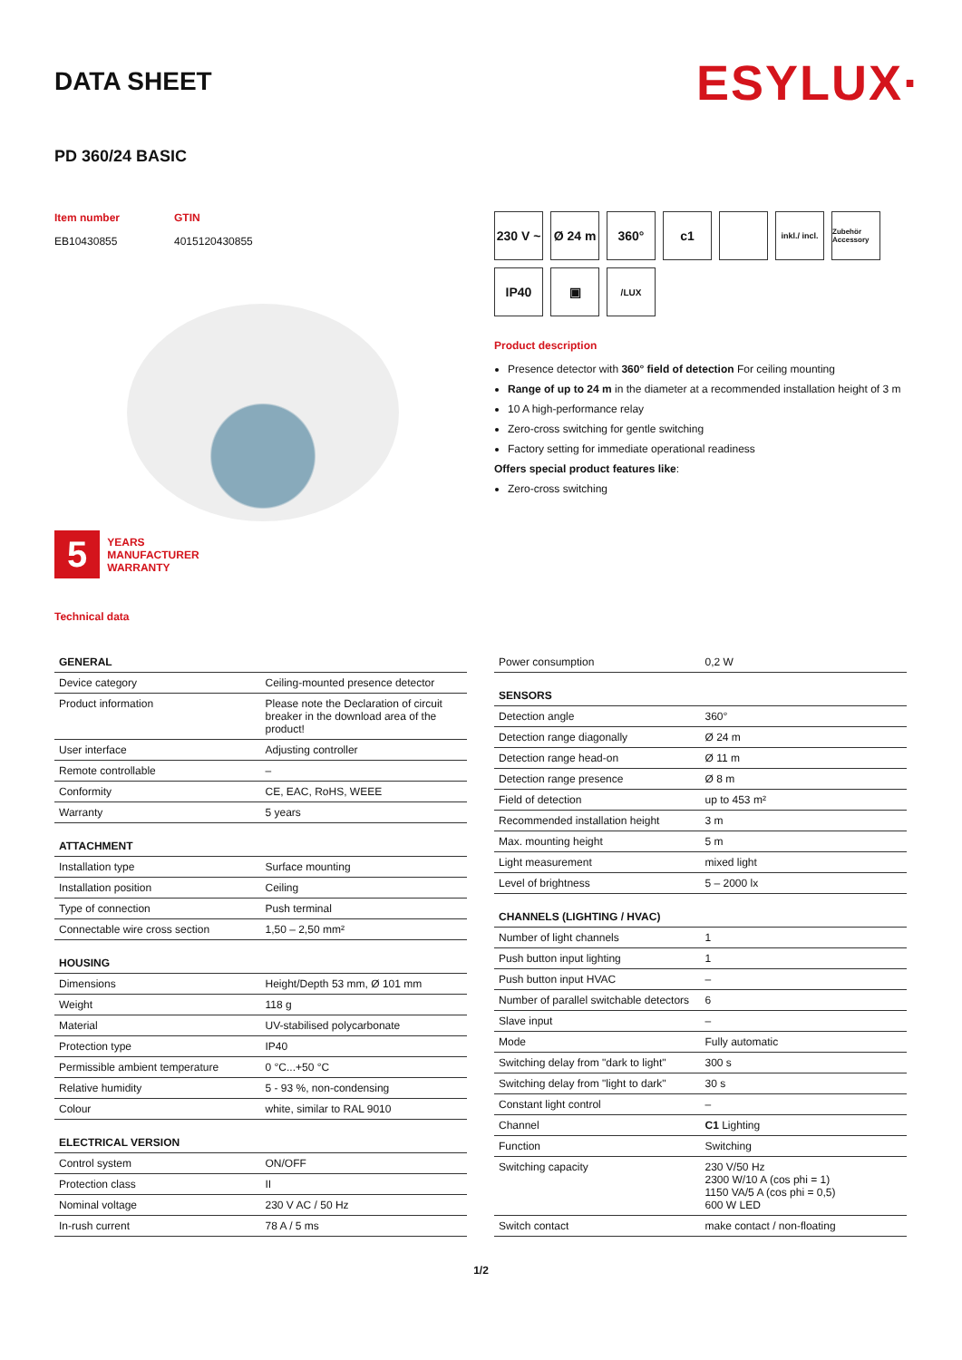DATA SHEET
ESYLUX·
PD 360/24 BASIC
Item number
EB10430855
GTIN
4015120430855
5
YEARS
MANUFACTURER
WARRANTY
Technical data
230 V ~
Ø 24 m
360°
c1
inkl./ incl.
Zubehör Accessory
IP40
▣
/LUX
Product description
Presence detector with 360° field of detection For ceiling mounting
Range of up to 24 m in the diameter at a recommended installation height of 3 m
10 A high-performance relay
Zero-cross switching for gentle switching
Factory setting for immediate operational readiness
Offers special product features like:
Zero-cross switching
| GENERAL | |
| --- | --- |
| Device category | Ceiling-mounted presence detector |
| Product information | Please note the Declaration of circuit breaker in the download area of the product! |
| User interface | Adjusting controller |
| Remote controllable | – |
| Conformity | CE, EAC, RoHS, WEEE |
| Warranty | 5 years |
| ATTACHMENT | |
| Installation type | Surface mounting |
| Installation position | Ceiling |
| Type of connection | Push terminal |
| Connectable wire cross section | 1,50 – 2,50 mm² |
| HOUSING | |
| Dimensions | Height/Depth 53 mm, Ø 101 mm |
| Weight | 118 g |
| Material | UV-stabilised polycarbonate |
| Protection type | IP40 |
| Permissible ambient temperature | 0 °C...+50 °C |
| Relative humidity | 5 - 93 %, non-condensing |
| Colour | white, similar to RAL 9010 |
| ELECTRICAL VERSION | |
| Control system | ON/OFF |
| Protection class | II |
| Nominal voltage | 230 V AC / 50 Hz |
| In-rush current | 78 A / 5 ms |
| Power consumption | 0,2 W |
| SENSORS | |
| Detection angle | 360° |
| Detection range diagonally | Ø 24 m |
| Detection range head-on | Ø 11 m |
| Detection range presence | Ø 8 m |
| Field of detection | up to 453 m² |
| Recommended installation height | 3 m |
| Max. mounting height | 5 m |
| Light measurement | mixed light |
| Level of brightness | 5 – 2000 lx |
| CHANNELS (LIGHTING / HVAC) | |
| Number of light channels | 1 |
| Push button input lighting | 1 |
| Push button input HVAC | – |
| Number of parallel switchable detectors | 6 |
| Slave input | – |
| Mode | Fully automatic |
| Switching delay from "dark to light" | 300 s |
| Switching delay from "light to dark" | 30 s |
| Constant light control | – |
| Channel | C1 Lighting |
| Function | Switching |
| Switching capacity | 230 V/50 Hz 2300 W/10 A (cos phi = 1) 1150 VA/5 A (cos phi = 0,5) 600 W LED |
| Switch contact | make contact / non-floating |
1/2